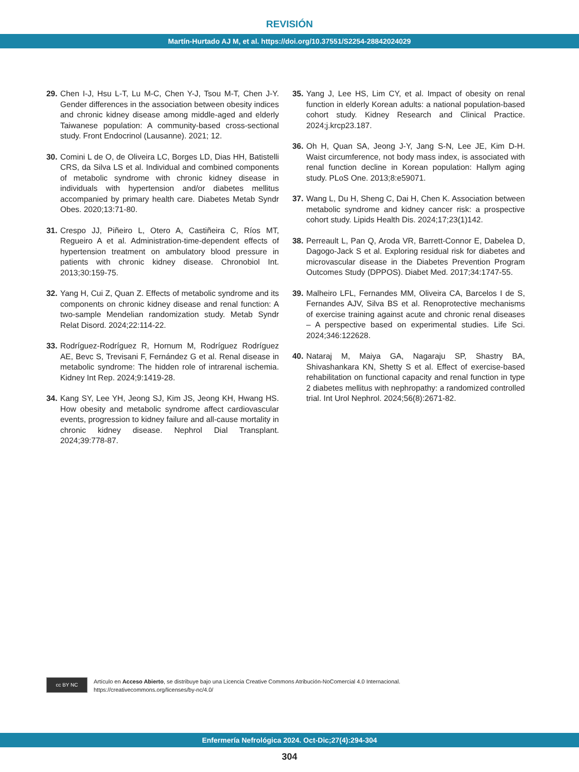REVISIÓN
Martín-Hurtado AJ M, et al. https://doi.org/10.37551/S2254-28842024029
29. Chen I-J, Hsu L-T, Lu M-C, Chen Y-J, Tsou M-T, Chen J-Y. Gender differences in the association between obesity indices and chronic kidney disease among middle-aged and elderly Taiwanese population: A community-based cross-sectional study. Front Endocrinol (Lausanne). 2021; 12.
30. Comini L de O, de Oliveira LC, Borges LD, Dias HH, Batistelli CRS, da Silva LS et al. Individual and combined components of metabolic syndrome with chronic kidney disease in individuals with hypertension and/or diabetes mellitus accompanied by primary health care. Diabetes Metab Syndr Obes. 2020;13:71-80.
31. Crespo JJ, Piñeiro L, Otero A, Castiñeira C, Ríos MT, Regueiro A et al. Administration-time-dependent effects of hypertension treatment on ambulatory blood pressure in patients with chronic kidney disease. Chronobiol Int. 2013;30:159-75.
32. Yang H, Cui Z, Quan Z. Effects of metabolic syndrome and its components on chronic kidney disease and renal function: A two-sample Mendelian randomization study. Metab Syndr Relat Disord. 2024;22:114-22.
33. Rodríguez-Rodríguez R, Hornum M, Rodríguez Rodríguez AE, Bevc S, Trevisani F, Fernández G et al. Renal disease in metabolic syndrome: The hidden role of intrarenal ischemia. Kidney Int Rep. 2024;9:1419-28.
34. Kang SY, Lee YH, Jeong SJ, Kim JS, Jeong KH, Hwang HS. How obesity and metabolic syndrome affect cardiovascular events, progression to kidney failure and all-cause mortality in chronic kidney disease. Nephrol Dial Transplant. 2024;39:778-87.
35. Yang J, Lee HS, Lim CY, et al. Impact of obesity on renal function in elderly Korean adults: a national population-based cohort study. Kidney Research and Clinical Practice. 2024;j.krcp23.187.
36. Oh H, Quan SA, Jeong J-Y, Jang S-N, Lee JE, Kim D-H. Waist circumference, not body mass index, is associated with renal function decline in Korean population: Hallym aging study. PLoS One. 2013;8:e59071.
37. Wang L, Du H, Sheng C, Dai H, Chen K. Association between metabolic syndrome and kidney cancer risk: a prospective cohort study. Lipids Health Dis. 2024;17;23(1)142.
38. Perreault L, Pan Q, Aroda VR, Barrett-Connor E, Dabelea D, Dagogo-Jack S et al. Exploring residual risk for diabetes and microvascular disease in the Diabetes Prevention Program Outcomes Study (DPPOS). Diabet Med. 2017;34:1747-55.
39. Malheiro LFL, Fernandes MM, Oliveira CA, Barcelos I de S, Fernandes AJV, Silva BS et al. Renoprotective mechanisms of exercise training against acute and chronic renal diseases – A perspective based on experimental studies. Life Sci. 2024;346:122628.
40. Nataraj M, Maiya GA, Nagaraju SP, Shastry BA, Shivashankara KN, Shetty S et al. Effect of exercise-based rehabilitation on functional capacity and renal function in type 2 diabetes mellitus with nephropathy: a randomized controlled trial. Int Urol Nephrol. 2024;56(8):2671-82.
cc BY NC
Artículo en Acceso Abierto, se distribuye bajo una Licencia Creative Commons Atribución-NoComercial 4.0 Internacional.
https://creativecommons.org/licenses/by-nc/4.0/
Enfermería Nefrológica 2024. Oct-Dic;27(4):294-304
304